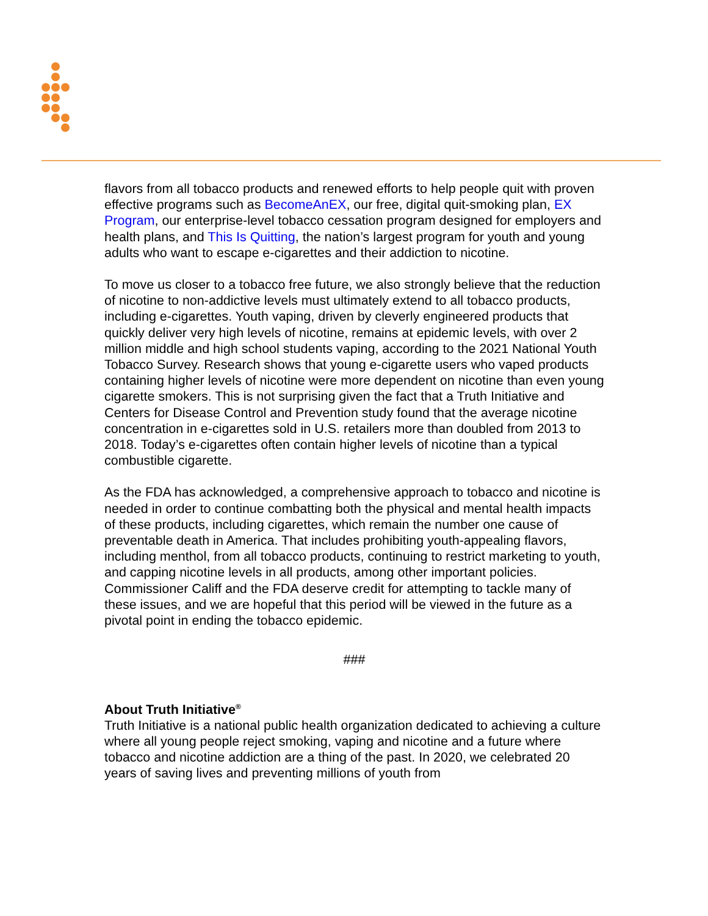flavors from all tobacco products and renewed efforts to help people quit with proven effective programs such as BecomeAnEX, our free, digital quit-smoking plan, EX Program, our enterprise-level tobacco cessation program designed for employers and health plans, and This Is Quitting, the nation’s largest program for youth and young adults who want to escape e-cigarettes and their addiction to nicotine.
To move us closer to a tobacco free future, we also strongly believe that the reduction of nicotine to non-addictive levels must ultimately extend to all tobacco products, including e-cigarettes. Youth vaping, driven by cleverly engineered products that quickly deliver very high levels of nicotine, remains at epidemic levels, with over 2 million middle and high school students vaping, according to the 2021 National Youth Tobacco Survey. Research shows that young e-cigarette users who vaped products containing higher levels of nicotine were more dependent on nicotine than even young cigarette smokers. This is not surprising given the fact that a Truth Initiative and Centers for Disease Control and Prevention study found that the average nicotine concentration in e-cigarettes sold in U.S. retailers more than doubled from 2013 to 2018. Today’s e-cigarettes often contain higher levels of nicotine than a typical combustible cigarette.
As the FDA has acknowledged, a comprehensive approach to tobacco and nicotine is needed in order to continue combatting both the physical and mental health impacts of these products, including cigarettes, which remain the number one cause of preventable death in America. That includes prohibiting youth-appealing flavors, including menthol, from all tobacco products, continuing to restrict marketing to youth, and capping nicotine levels in all products, among other important policies. Commissioner Califf and the FDA deserve credit for attempting to tackle many of these issues, and we are hopeful that this period will be viewed in the future as a pivotal point in ending the tobacco epidemic.
###
About Truth Initiative<sup>®</sup>
Truth Initiative is a national public health organization dedicated to achieving a culture where all young people reject smoking, vaping and nicotine and a future where tobacco and nicotine addiction are a thing of the past. In 2020, we celebrated 20 years of saving lives and preventing millions of youth from